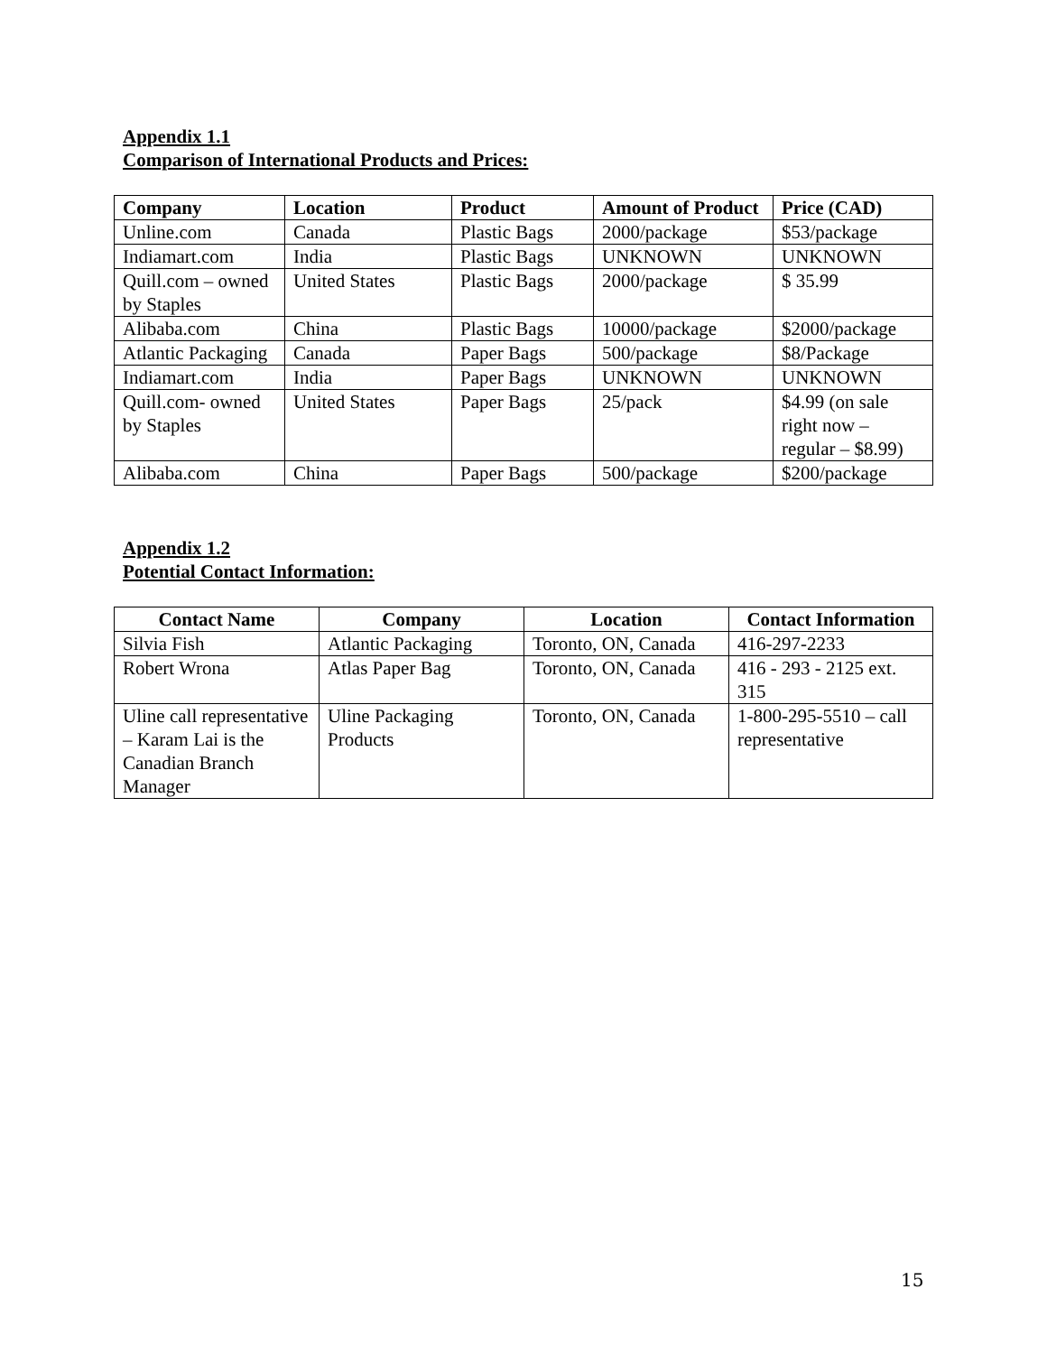Appendix 1.1
Comparison of International Products and Prices:
| Company | Location | Product | Amount of Product | Price (CAD) |
| --- | --- | --- | --- | --- |
| Unline.com | Canada | Plastic Bags | 2000/package | $53/package |
| Indiamart.com | India | Plastic Bags | UNKNOWN | UNKNOWN |
| Quill.com – owned by Staples | United States | Plastic Bags | 2000/package | $ 35.99 |
| Alibaba.com | China | Plastic Bags | 10000/package | $2000/package |
| Atlantic Packaging | Canada | Paper Bags | 500/package | $8/Package |
| Indiamart.com | India | Paper Bags | UNKNOWN | UNKNOWN |
| Quill.com- owned by Staples | United States | Paper Bags | 25/pack | $4.99 (on sale right now – regular – $8.99) |
| Alibaba.com | China | Paper Bags | 500/package | $200/package |
Appendix 1.2
Potential Contact Information:
| Contact Name | Company | Location | Contact Information |
| --- | --- | --- | --- |
| Silvia Fish | Atlantic Packaging | Toronto, ON, Canada | 416-297-2233 |
| Robert Wrona | Atlas Paper Bag | Toronto, ON, Canada | 416 - 293 - 2125 ext. 315 |
| Uline call representative – Karam Lai is the Canadian Branch Manager | Uline Packaging Products | Toronto, ON, Canada | 1-800-295-5510 – call representative |
15